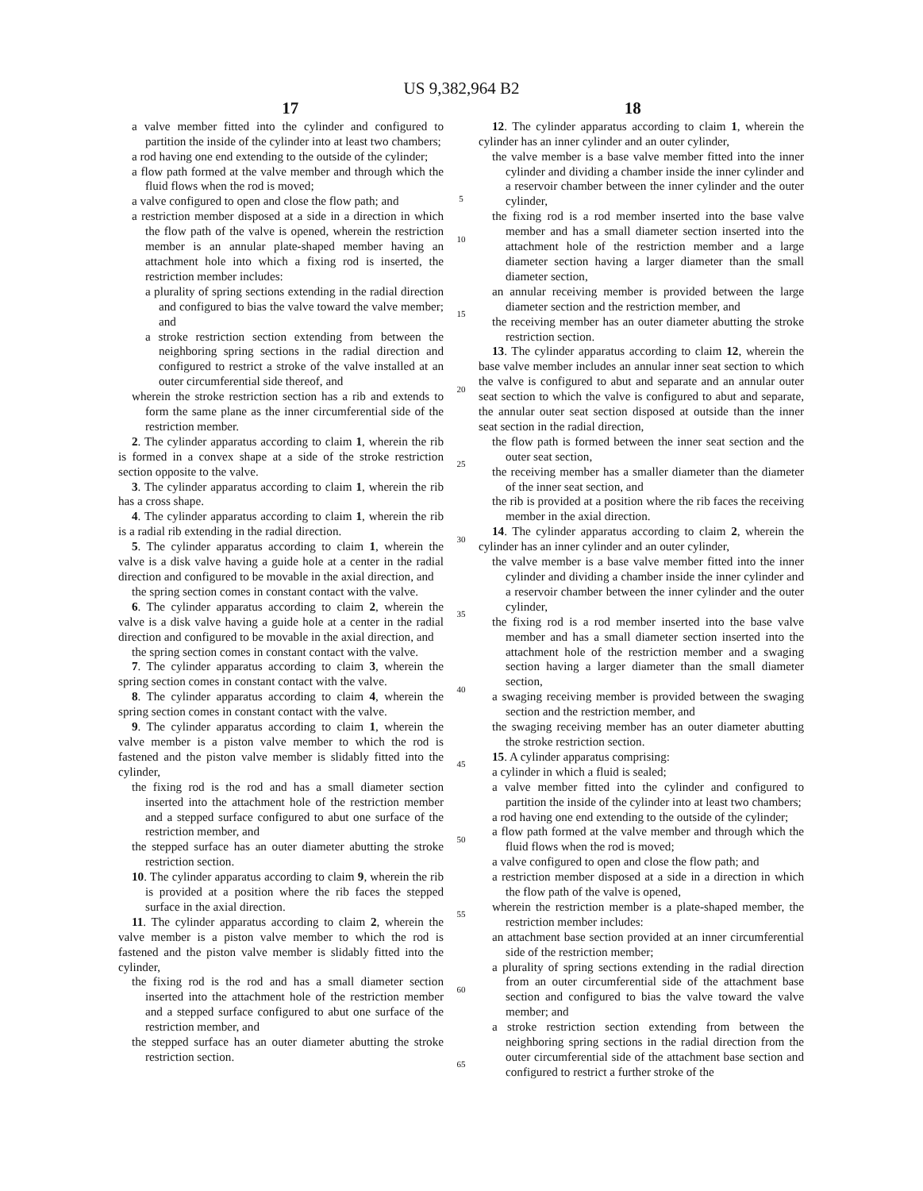US 9,382,964 B2
17 18
a valve member fitted into the cylinder and configured to partition the inside of the cylinder into at least two chambers;
a rod having one end extending to the outside of the cylinder;
a flow path formed at the valve member and through which the fluid flows when the rod is moved;
a valve configured to open and close the flow path; and
a restriction member disposed at a side in a direction in which the flow path of the valve is opened, wherein the restriction member is an annular plate-shaped member having an attachment hole into which a fixing rod is inserted, the restriction member includes:
a plurality of spring sections extending in the radial direction and configured to bias the valve toward the valve member; and
a stroke restriction section extending from between the neighboring spring sections in the radial direction and configured to restrict a stroke of the valve installed at an outer circumferential side thereof, and
wherein the stroke restriction section has a rib and extends to form the same plane as the inner circumferential side of the restriction member.
2. The cylinder apparatus according to claim 1, wherein the rib is formed in a convex shape at a side of the stroke restriction section opposite to the valve.
3. The cylinder apparatus according to claim 1, wherein the rib has a cross shape.
4. The cylinder apparatus according to claim 1, wherein the rib is a radial rib extending in the radial direction.
5. The cylinder apparatus according to claim 1, wherein the valve is a disk valve having a guide hole at a center in the radial direction and configured to be movable in the axial direction, and
the spring section comes in constant contact with the valve.
6. The cylinder apparatus according to claim 2, wherein the valve is a disk valve having a guide hole at a center in the radial direction and configured to be movable in the axial direction, and
the spring section comes in constant contact with the valve.
7. The cylinder apparatus according to claim 3, wherein the spring section comes in constant contact with the valve.
8. The cylinder apparatus according to claim 4, wherein the spring section comes in constant contact with the valve.
9. The cylinder apparatus according to claim 1, wherein the valve member is a piston valve member to which the rod is fastened and the piston valve member is slidably fitted into the cylinder,
the fixing rod is the rod and has a small diameter section inserted into the attachment hole of the restriction member and a stepped surface configured to abut one surface of the restriction member, and
the stepped surface has an outer diameter abutting the stroke restriction section.
10. The cylinder apparatus according to claim 9, wherein the rib is provided at a position where the rib faces the stepped surface in the axial direction.
11. The cylinder apparatus according to claim 2, wherein the valve member is a piston valve member to which the rod is fastened and the piston valve member is slidably fitted into the cylinder,
the fixing rod is the rod and has a small diameter section inserted into the attachment hole of the restriction member and a stepped surface configured to abut one surface of the restriction member, and
the stepped surface has an outer diameter abutting the stroke restriction section.
5
10
15
20
25
30
35
40
45
50
55
60
65
12. The cylinder apparatus according to claim 1, wherein the cylinder has an inner cylinder and an outer cylinder,
the valve member is a base valve member fitted into the inner cylinder and dividing a chamber inside the inner cylinder and a reservoir chamber between the inner cylinder and the outer cylinder,
the fixing rod is a rod member inserted into the base valve member and has a small diameter section inserted into the attachment hole of the restriction member and a large diameter section having a larger diameter than the small diameter section,
an annular receiving member is provided between the large diameter section and the restriction member, and
the receiving member has an outer diameter abutting the stroke restriction section.
13. The cylinder apparatus according to claim 12, wherein the base valve member includes an annular inner seat section to which the valve is configured to abut and separate and an annular outer seat section to which the valve is configured to abut and separate, the annular outer seat section disposed at outside than the inner seat section in the radial direction,
the flow path is formed between the inner seat section and the outer seat section,
the receiving member has a smaller diameter than the diameter of the inner seat section, and
the rib is provided at a position where the rib faces the receiving member in the axial direction.
14. The cylinder apparatus according to claim 2, wherein the cylinder has an inner cylinder and an outer cylinder,
the valve member is a base valve member fitted into the inner cylinder and dividing a chamber inside the inner cylinder and a reservoir chamber between the inner cylinder and the outer cylinder,
the fixing rod is a rod member inserted into the base valve member and has a small diameter section inserted into the attachment hole of the restriction member and a swaging section having a larger diameter than the small diameter section,
a swaging receiving member is provided between the swaging section and the restriction member, and
the swaging receiving member has an outer diameter abutting the stroke restriction section.
15. A cylinder apparatus comprising:
a cylinder in which a fluid is sealed;
a valve member fitted into the cylinder and configured to partition the inside of the cylinder into at least two chambers;
a rod having one end extending to the outside of the cylinder;
a flow path formed at the valve member and through which the fluid flows when the rod is moved;
a valve configured to open and close the flow path; and
a restriction member disposed at a side in a direction in which the flow path of the valve is opened,
wherein the restriction member is a plate-shaped member, the restriction member includes:
an attachment base section provided at an inner circumferential side of the restriction member;
a plurality of spring sections extending in the radial direction from an outer circumferential side of the attachment base section and configured to bias the valve toward the valve member; and
a stroke restriction section extending from between the neighboring spring sections in the radial direction from the outer circumferential side of the attachment base section and configured to restrict a further stroke of the